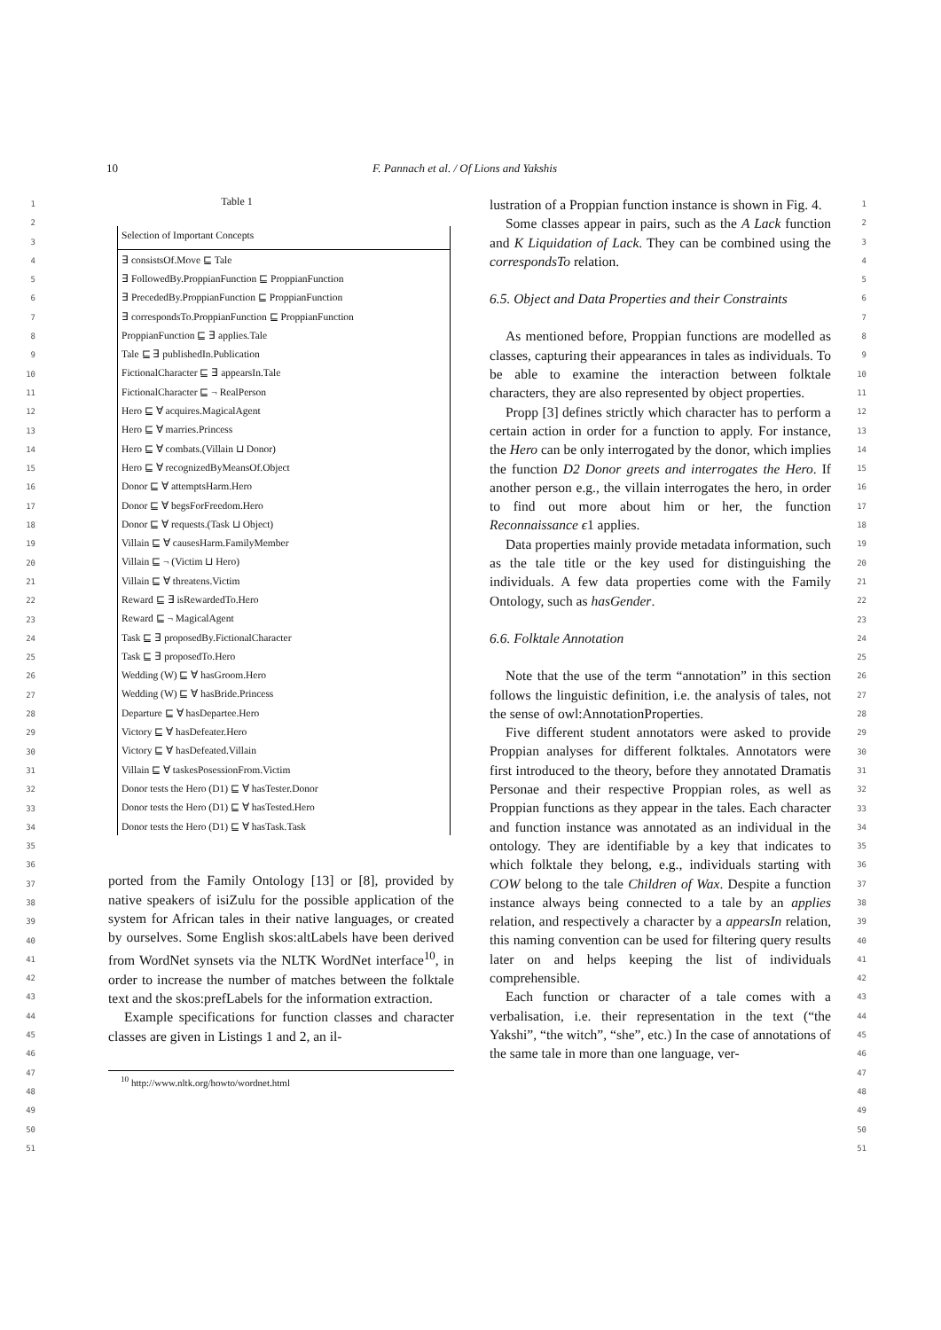10 F. Pannach et al. / Of Lions and Yakshis
1
2
3
4
5
6
7
8
9
10
11
12
13
14
15
16
17
18
19
20
21
22
23
24
25
26
27
28
29
30
31
32
33
34
35
36
37
38
39
40
41
42
43
44
45
46
47
48
49
50
51
Table 1
| Selection of Important Concepts |
| --- |
| ∃ consistsOf.Move ⊑ Tale |
| ∃ FollowedBy.ProppianFunction ⊑ ProppianFunction |
| ∃ PrecededBy.ProppianFunction ⊑ ProppianFunction |
| ∃ correspondsTo.ProppianFunction ⊑ ProppianFunction |
| ProppianFunction ⊑ ∃ applies.Tale |
| Tale ⊑ ∃ publishedIn.Publication |
| FictionalCharacter ⊑ ∃ appearsIn.Tale |
| FictionalCharacter ⊑ ¬ RealPerson |
| Hero ⊑ ∀ acquires.MagicalAgent |
| Hero ⊑ ∀ marries.Princess |
| Hero ⊑ ∀ combats.(Villain ⊔ Donor) |
| Hero ⊑ ∀ recognizedByMeansOf.Object |
| Donor ⊑ ∀ attemptsHarm.Hero |
| Donor ⊑ ∀ begsForFreedom.Hero |
| Donor ⊑ ∀ requests.(Task ⊔ Object) |
| Villain ⊑ ∀ causesHarm.FamilyMember |
| Villain ⊑ ¬ (Victim ⊔ Hero) |
| Villain ⊑ ∀ threatens.Victim |
| Reward ⊑ ∃ isRewardedTo.Hero |
| Reward ⊑ ¬ MagicalAgent |
| Task ⊑ ∃ proposedBy.FictionalCharacter |
| Task ⊑ ∃ proposedTo.Hero |
| Wedding (W) ⊑ ∀ hasGroom.Hero |
| Wedding (W) ⊑ ∀ hasBride.Princess |
| Departure ⊑ ∀ hasDepartee.Hero |
| Victory ⊑ ∀ hasDefeater.Hero |
| Victory ⊑ ∀ hasDefeated.Villain |
| Villain ⊑ ∀ taskesPosessionFrom.Victim |
| Donor tests the Hero (D1) ⊑ ∀ hasTester.Donor |
| Donor tests the Hero (D1) ⊑ ∀ hasTested.Hero |
| Donor tests the Hero (D1) ⊑ ∀ hasTask.Task |
ported from the Family Ontology [13] or [8], provided by native speakers of isiZulu for the possible application of the system for African tales in their native languages, or created by ourselves. Some English skos:altLabels have been derived from WordNet synsets via the NLTK WordNet interface<sup>10</sup>, in order to increase the number of matches between the folktale text and the skos:prefLabels for the information extraction.
Example specifications for function classes and character classes are given in Listings 1 and 2, an il-
<sup>10</sup> http://www.nltk.org/howto/wordnet.html
lustration of a Proppian function instance is shown in Fig. 4.
Some classes appear in pairs, such as the A Lack function and K Liquidation of Lack. They can be combined using the correspondsTo relation.
6.5. Object and Data Properties and their Constraints
As mentioned before, Proppian functions are modelled as classes, capturing their appearances in tales as individuals. To be able to examine the interaction between folktale characters, they are also represented by object properties.
Propp [3] defines strictly which character has to perform a certain action in order for a function to apply. For instance, the Hero can be only interrogated by the donor, which implies the function D2 Donor greets and interrogates the Hero. If another person e.g., the villain interrogates the hero, in order to find out more about him or her, the function Reconnaissance ϵ1 applies.
Data properties mainly provide metadata information, such as the tale title or the key used for distinguishing the individuals. A few data properties come with the Family Ontology, such as hasGender.
6.6. Folktale Annotation
Note that the use of the term “annotation” in this section follows the linguistic definition, i.e. the analysis of tales, not the sense of owl:AnnotationProperties.
Five different student annotators were asked to provide Proppian analyses for different folktales. Annotators were first introduced to the theory, before they annotated Dramatis Personae and their respective Proppian roles, as well as Proppian functions as they appear in the tales. Each character and function instance was annotated as an individual in the ontology. They are identifiable by a key that indicates to which folktale they belong, e.g., individuals starting with COW belong to the tale Children of Wax. Despite a function instance always being connected to a tale by an applies relation, and respectively a character by a appearsIn relation, this naming convention can be used for filtering query results later on and helps keeping the list of individuals comprehensible.
Each function or character of a tale comes with a verbalisation, i.e. their representation in the text (“the Yakshi”, “the witch”, “she”, etc.) In the case of annotations of the same tale in more than one language, ver-
1
2
3
4
5
6
7
8
9
10
11
12
13
14
15
16
17
18
19
20
21
22
23
24
25
26
27
28
29
30
31
32
33
34
35
36
37
38
39
40
41
42
43
44
45
46
47
48
49
50
51